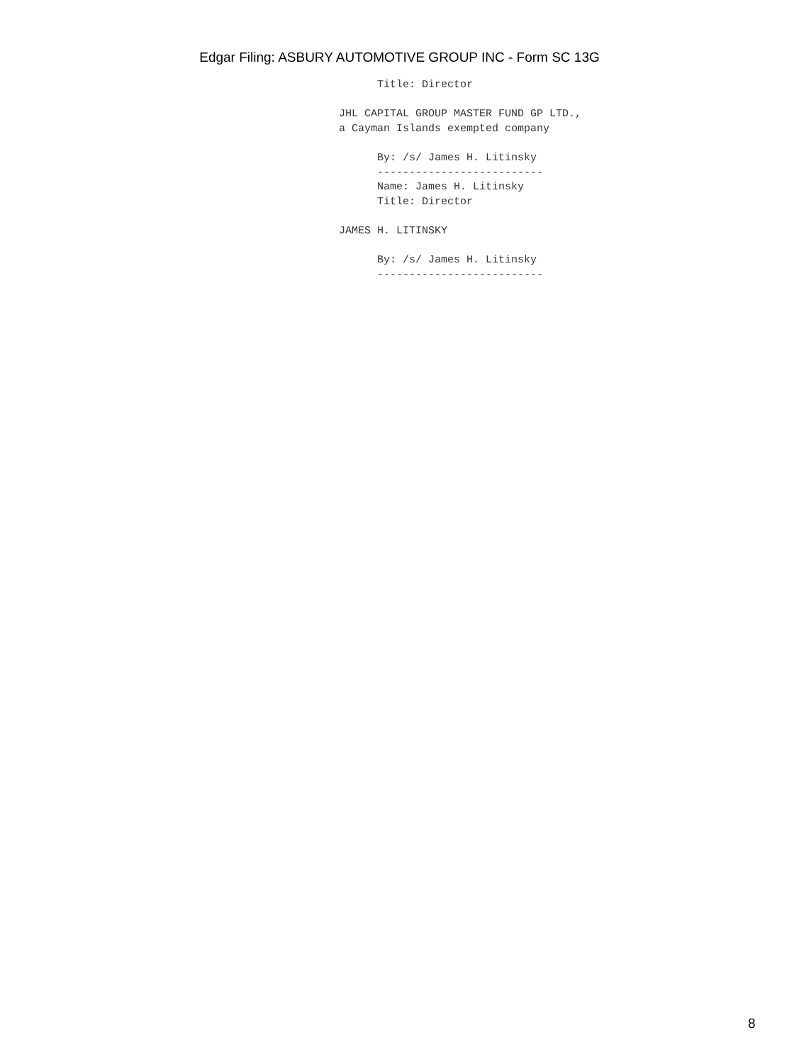Edgar Filing: ASBURY AUTOMOTIVE GROUP INC - Form SC 13G
      Title: Director

JHL CAPITAL GROUP MASTER FUND GP LTD.,
a Cayman Islands exempted company

      By: /s/ James H. Litinsky
      --------------------------
      Name: James H. Litinsky
      Title: Director

JAMES H. LITINSKY

      By: /s/ James H. Litinsky
      --------------------------
8